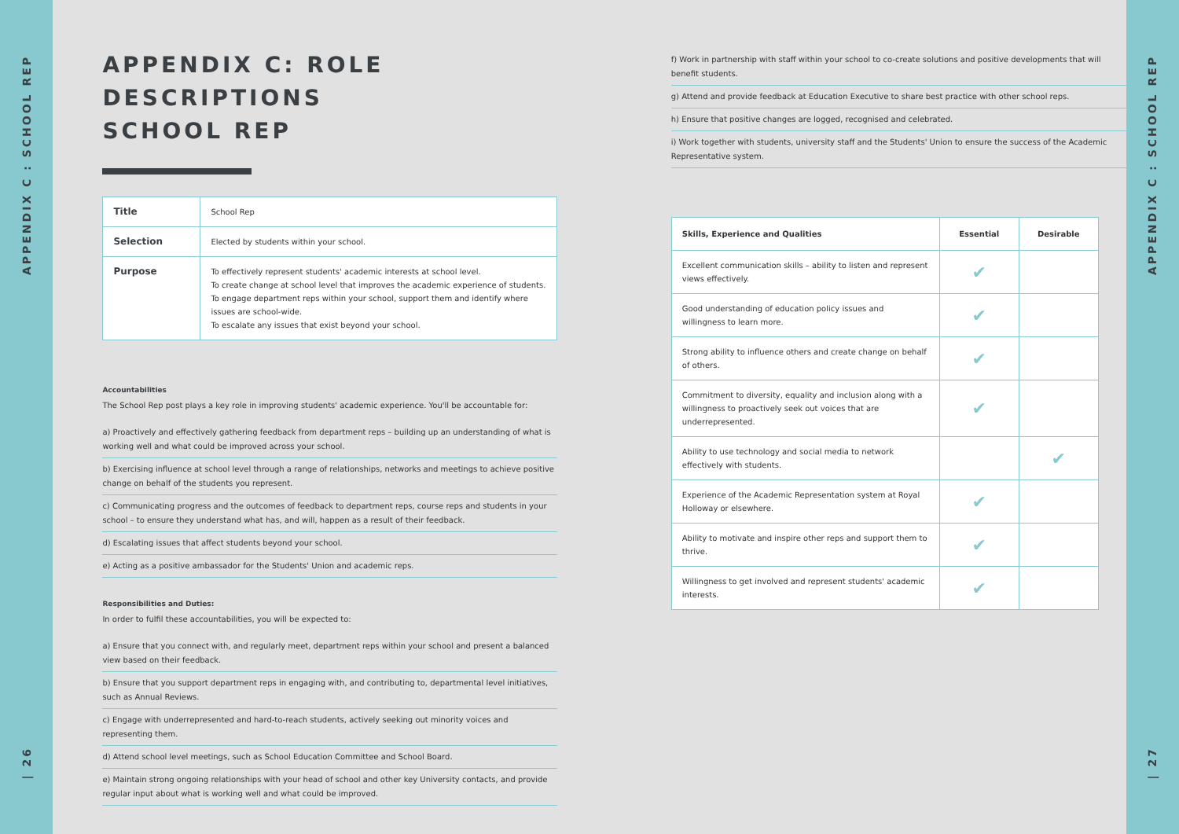APPENDIX C : SCHOOL REP
| 26
APPENDIX C: ROLE DESCRIPTIONS
SCHOOL REP
| Title | School Rep |
| Selection | Elected by students within your school. |
| Purpose | To effectively represent students' academic interests at school level. To create change at school level that improves the academic experience of students. To engage department reps within your school, support them and identify where issues are school-wide. To escalate any issues that exist beyond your school. |
Accountabilities
The School Rep post plays a key role in improving students' academic experience. You'll be accountable for:
a) Proactively and effectively gathering feedback from department reps – building up an understanding of what is working well and what could be improved across your school.
b) Exercising influence at school level through a range of relationships, networks and meetings to achieve positive change on behalf of the students you represent.
c) Communicating progress and the outcomes of feedback to department reps, course reps and students in your school – to ensure they understand what has, and will, happen as a result of their feedback.
d) Escalating issues that affect students beyond your school.
e) Acting as a positive ambassador for the Students' Union and academic reps.
Responsibilities and Duties:
In order to fulfil these accountabilities, you will be expected to:
a) Ensure that you connect with, and regularly meet, department reps within your school and present a balanced view based on their feedback.
b) Ensure that you support department reps in engaging with, and contributing to, departmental level initiatives, such as Annual Reviews.
c) Engage with underrepresented and hard-to-reach students, actively seeking out minority voices and representing them.
d) Attend school level meetings, such as School Education Committee and School Board.
e) Maintain strong ongoing relationships with your head of school and other key University contacts, and provide regular input about what is working well and what could be improved.
f) Work in partnership with staff within your school to co-create solutions and positive developments that will benefit students.
g) Attend and provide feedback at Education Executive to share best practice with other school reps.
h) Ensure that positive changes are logged, recognised and celebrated.
i) Work together with students, university staff and the Students' Union to ensure the success of the Academic Representative system.
| Skills, Experience and Qualities | Essential | Desirable |
| --- | --- | --- |
| Excellent communication skills – ability to listen and represent views effectively. | ✔ | |
| Good understanding of education policy issues and willingness to learn more. | ✔ | |
| Strong ability to influence others and create change on behalf of others. | ✔ | |
| Commitment to diversity, equality and inclusion along with a willingness to proactively seek out voices that are underrepresented. | ✔ | |
| Ability to use technology and social media to network effectively with students. | | ✔ |
| Experience of the Academic Representation system at Royal Holloway or elsewhere. | ✔ | |
| Ability to motivate and inspire other reps and support them to thrive. | ✔ | |
| Willingness to get involved and represent students' academic interests. | ✔ | |
APPENDIX C : SCHOOL REP
| 27